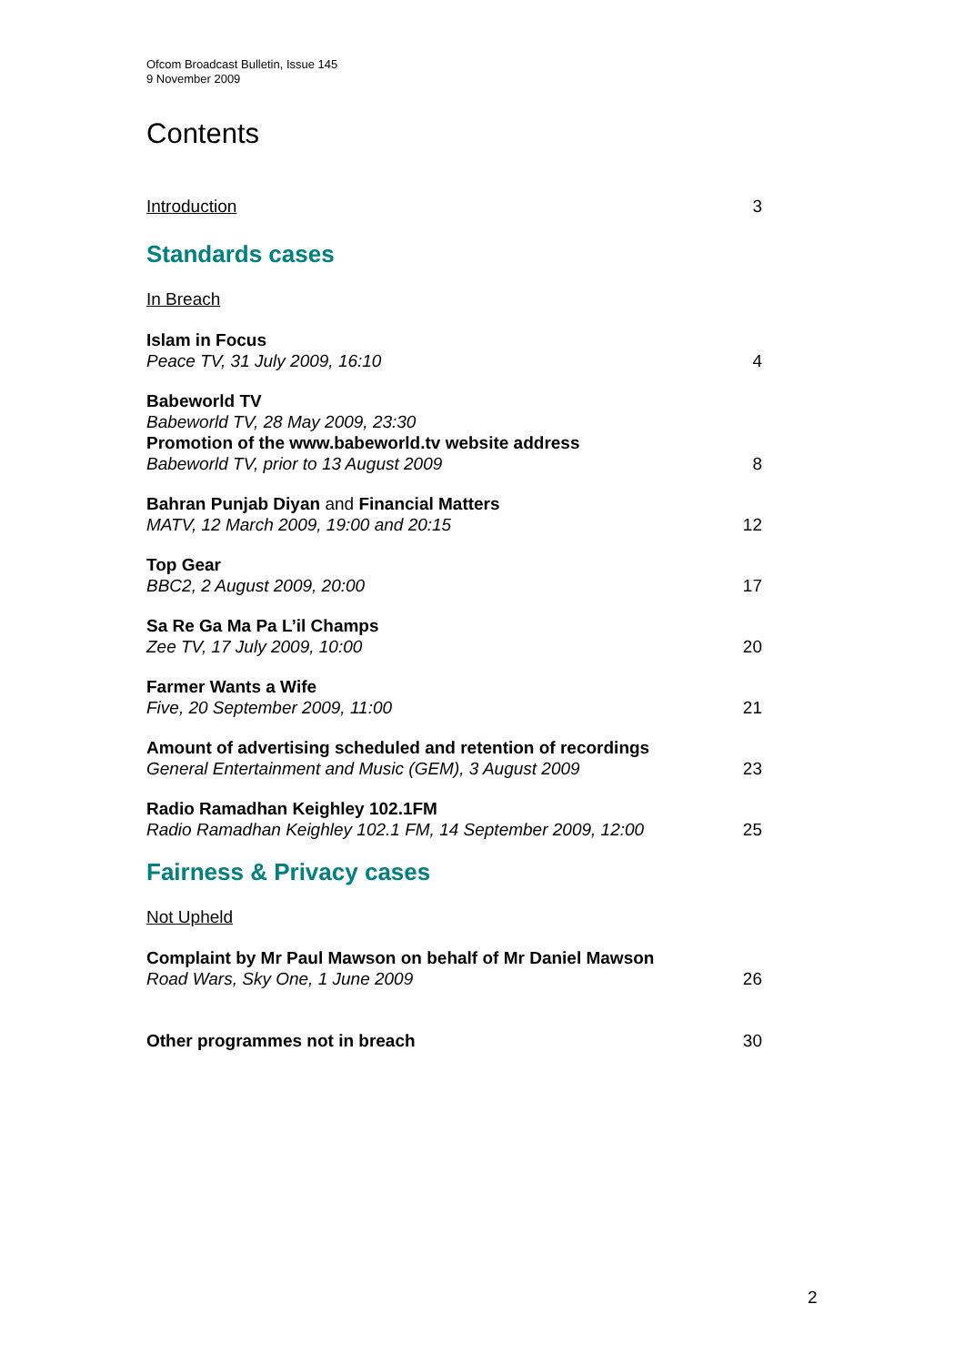Ofcom Broadcast Bulletin, Issue 145
9 November 2009
Contents
Introduction 3
Standards cases
In Breach
Islam in Focus
Peace TV, 31 July 2009, 16:10
4
Babeworld TV
Babeworld TV, 28 May 2009, 23:30
Promotion of the www.babeworld.tv website address
Babeworld TV, prior to 13 August 2009
8
Bahran Punjab Diyan and Financial Matters
MATV, 12 March 2009, 19:00 and 20:15
12
Top Gear
BBC2, 2 August 2009, 20:00
17
Sa Re Ga Ma Pa L’il Champs
Zee TV, 17 July 2009, 10:00
20
Farmer Wants a Wife
Five, 20 September 2009, 11:00
21
Amount of advertising scheduled and retention of recordings
General Entertainment and Music (GEM), 3 August 2009
23
Radio Ramadhan Keighley 102.1FM
Radio Ramadhan Keighley 102.1 FM, 14 September 2009, 12:00
25
Fairness & Privacy cases
Not Upheld
Complaint by Mr Paul Mawson on behalf of Mr Daniel Mawson
Road Wars, Sky One, 1 June 2009
26
Other programmes not in breach 30
2